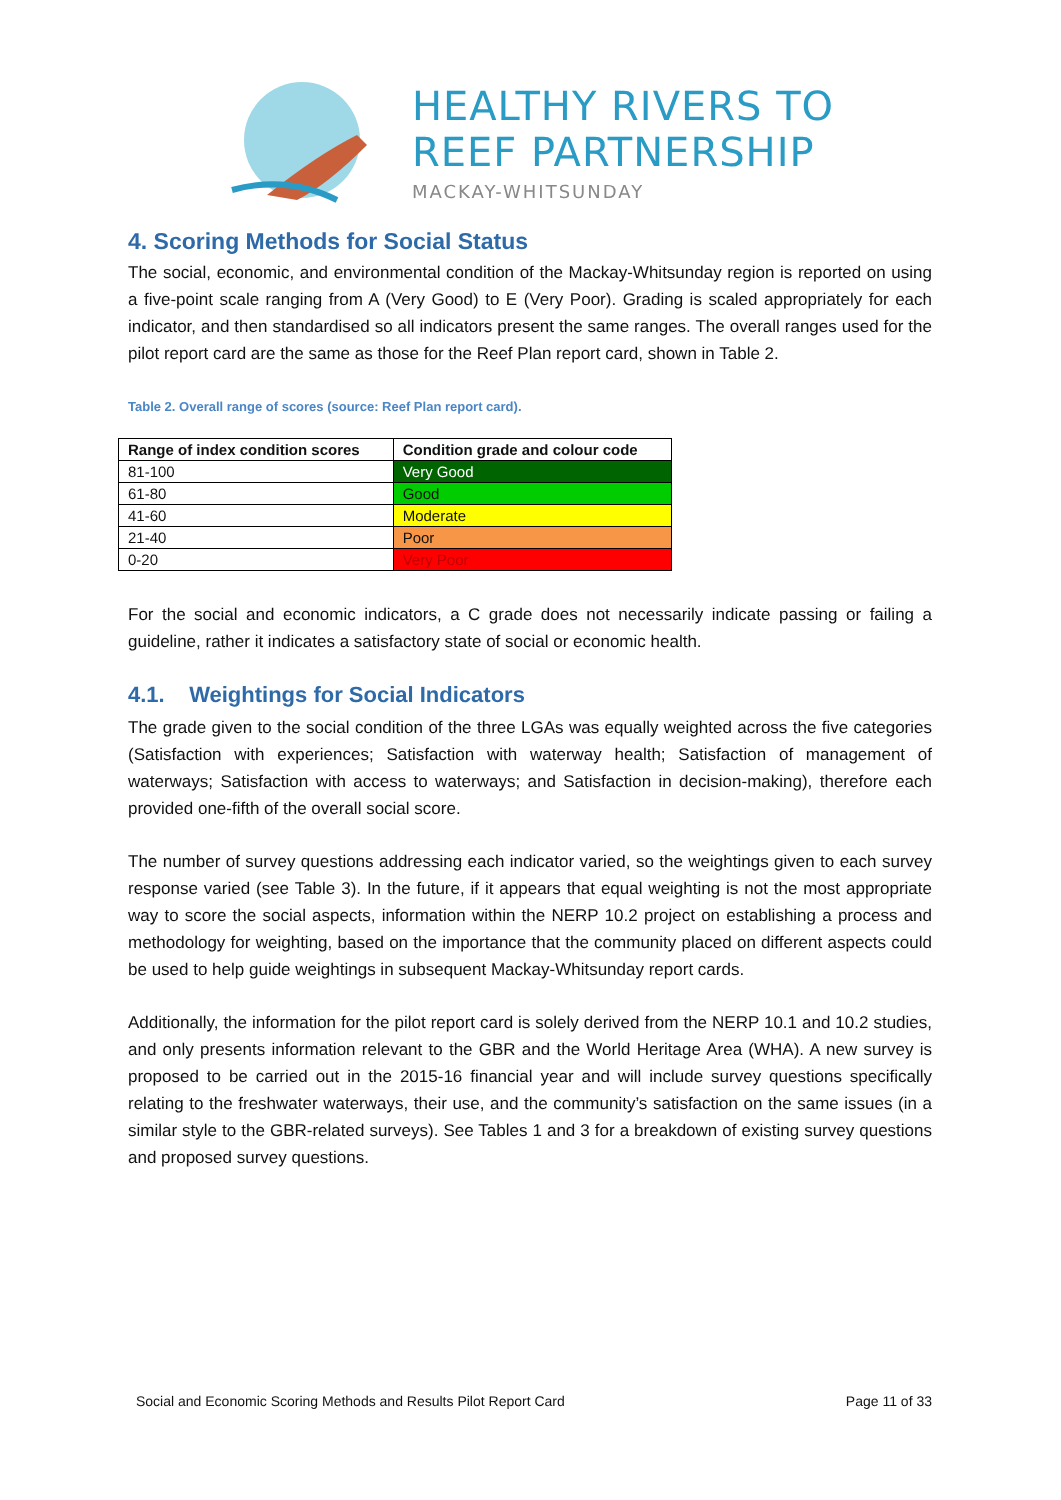HEALTHY RIVERS TO
REEF PARTNERSHIP
MACKAY-WHITSUNDAY
4. Scoring Methods for Social Status
The social, economic, and environmental condition of the Mackay-Whitsunday region is reported on using a five-point scale ranging from A (Very Good) to E (Very Poor). Grading is scaled appropriately for each indicator, and then standardised so all indicators present the same ranges. The overall ranges used for the pilot report card are the same as those for the Reef Plan report card, shown in Table 2.
Table 2. Overall range of scores (source: Reef Plan report card).
| Range of index condition scores | Condition grade and colour code |
| --- | --- |
| 81-100 | Very Good |
| 61-80 | Good |
| 41-60 | Moderate |
| 21-40 | Poor |
| 0-20 | Very Poor |
For the social and economic indicators, a C grade does not necessarily indicate passing or failing a guideline, rather it indicates a satisfactory state of social or economic health.
4.1. Weightings for Social Indicators
The grade given to the social condition of the three LGAs was equally weighted across the five categories (Satisfaction with experiences; Satisfaction with waterway health; Satisfaction of management of waterways; Satisfaction with access to waterways; and Satisfaction in decision-making), therefore each provided one-fifth of the overall social score.
The number of survey questions addressing each indicator varied, so the weightings given to each survey response varied (see Table 3). In the future, if it appears that equal weighting is not the most appropriate way to score the social aspects, information within the NERP 10.2 project on establishing a process and methodology for weighting, based on the importance that the community placed on different aspects could be used to help guide weightings in subsequent Mackay-Whitsunday report cards.
Additionally, the information for the pilot report card is solely derived from the NERP 10.1 and 10.2 studies, and only presents information relevant to the GBR and the World Heritage Area (WHA). A new survey is proposed to be carried out in the 2015-16 financial year and will include survey questions specifically relating to the freshwater waterways, their use, and the community’s satisfaction on the same issues (in a similar style to the GBR-related surveys). See Tables 1 and 3 for a breakdown of existing survey questions and proposed survey questions.
Social and Economic Scoring Methods and Results Pilot Report Card Page 11 of 33